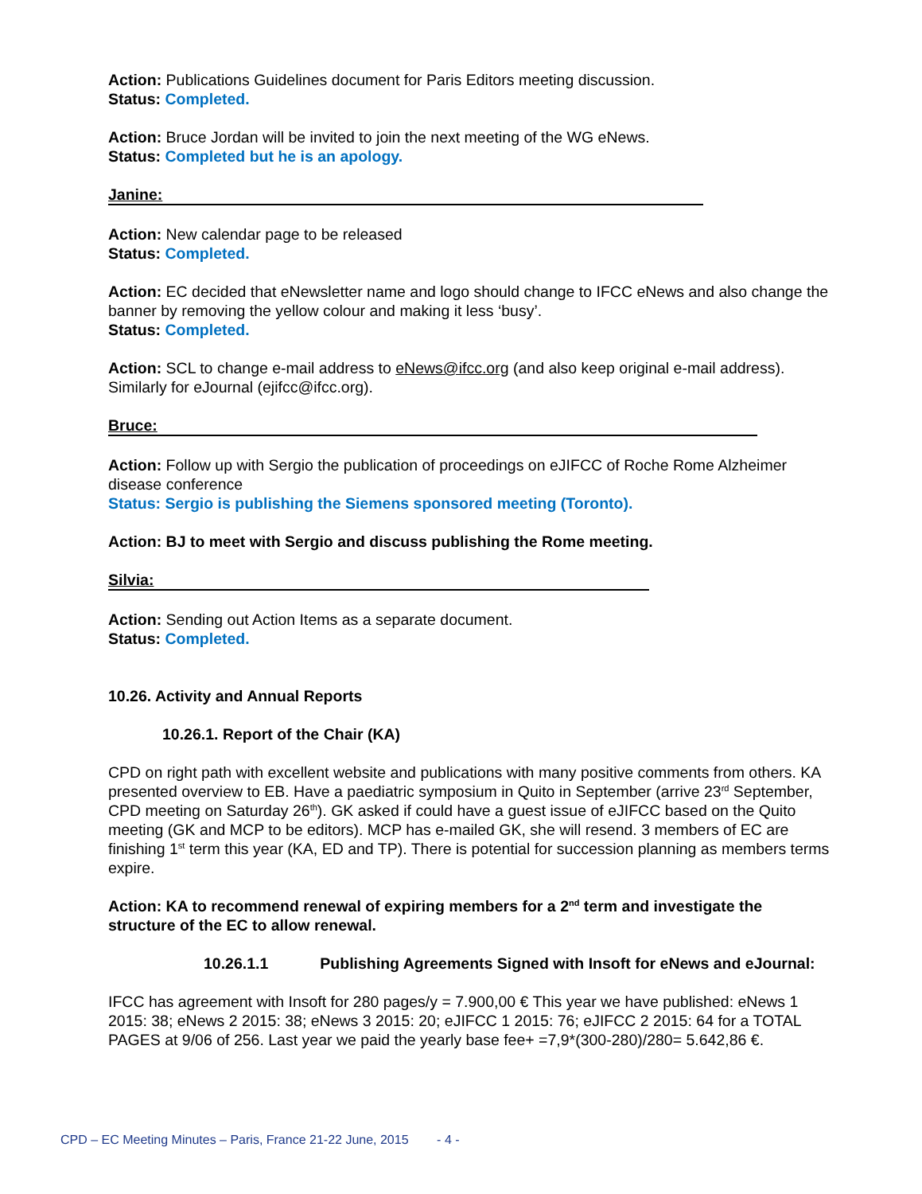Action: Publications Guidelines document for Paris Editors meeting discussion.
Status: Completed.
Action: Bruce Jordan will be invited to join the next meeting of the WG eNews.
Status: Completed but he is an apology.
Janine:
Action: New calendar page to be released
Status: Completed.
Action: EC decided that eNewsletter name and logo should change to IFCC eNews and also change the banner by removing the yellow colour and making it less ‘busy’.
Status: Completed.
Action: SCL to change e-mail address to eNews@ifcc.org (and also keep original e-mail address). Similarly for eJournal (ejifcc@ifcc.org).
Bruce:
Action: Follow up with Sergio the publication of proceedings on eJIFCC of Roche Rome Alzheimer disease conference
Status: Sergio is publishing the Siemens sponsored meeting (Toronto).
Action: BJ to meet with Sergio and discuss publishing the Rome meeting.
Silvia:
Action: Sending out Action Items as a separate document.
Status: Completed.
10.26. Activity and Annual Reports
10.26.1. Report of the Chair (KA)
CPD on right path with excellent website and publications with many positive comments from others. KA presented overview to EB. Have a paediatric symposium in Quito in September (arrive 23<sup>rd</sup> September, CPD meeting on Saturday 26<sup>th</sup>). GK asked if could have a guest issue of eJIFCC based on the Quito meeting (GK and MCP to be editors). MCP has e-mailed GK, she will resend. 3 members of EC are finishing 1<sup>st</sup> term this year (KA, ED and TP). There is potential for succession planning as members terms expire.
Action: KA to recommend renewal of expiring members for a 2<sup>nd</sup> term and investigate the structure of the EC to allow renewal.
10.26.1.1 Publishing Agreements Signed with Insoft for eNews and eJournal:
IFCC has agreement with Insoft for 280 pages/y = 7.900,00 € This year we have published: eNews 1 2015: 38; eNews 2 2015: 38; eNews 3 2015: 20; eJIFCC 1 2015: 76; eJIFCC 2 2015: 64 for a TOTAL PAGES at 9/06 of 256. Last year we paid the yearly base fee+ =7,9*(300-280)/280= 5.642,86 €.
CPD – EC Meeting Minutes – Paris, France 21-22 June, 2015 - 4 -